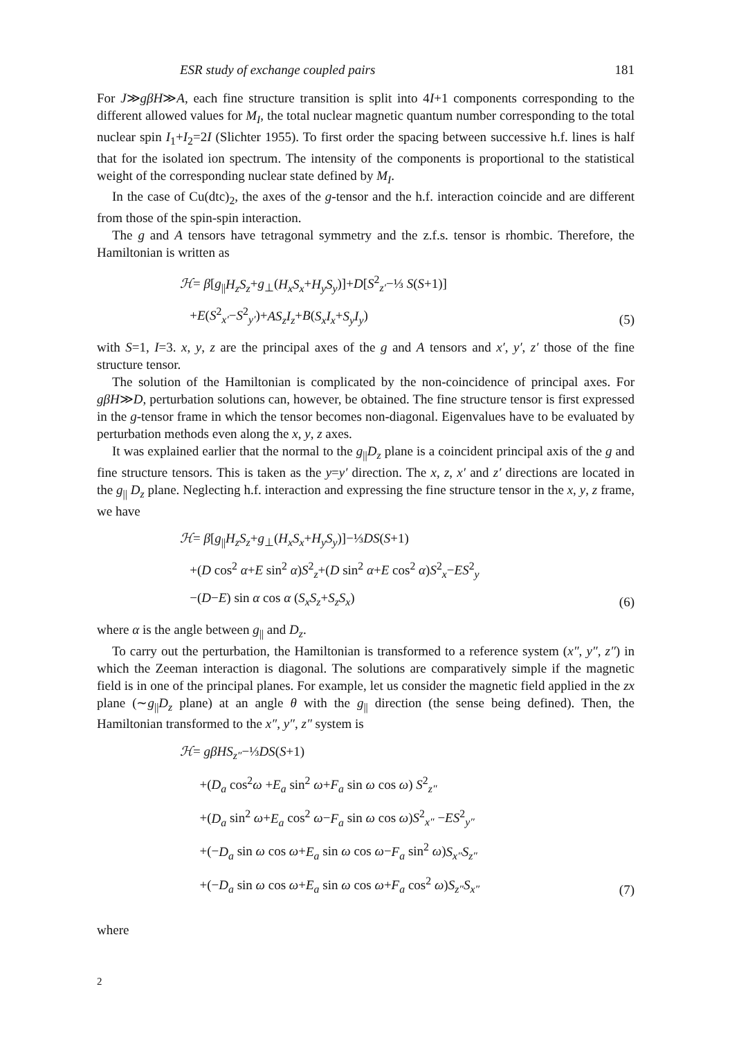ESR study of exchange coupled pairs 181
For J≫gβH≫A, each fine structure transition is split into 4I+1 components corresponding to the different allowed values for M<sub>I</sub>, the total nuclear magnetic quantum number corresponding to the total nuclear spin I<sub>1</sub>+I<sub>2</sub>=2I (Slichter 1955). To first order the spacing between successive h.f. lines is half that for the isolated ion spectrum. The intensity of the components is proportional to the statistical weight of the corresponding nuclear state defined by M<sub>I</sub>.
In the case of Cu(dtc)<sub>2</sub>, the axes of the g-tensor and the h.f. interaction coincide and are different from those of the spin-spin interaction.
The g and A tensors have tetragonal symmetry and the z.f.s. tensor is rhombic. Therefore, the Hamiltonian is written as
ℋ= β[g<sub>||</sub>H<sub>z</sub>S<sub>z</sub>+g<sub>⊥</sub>(H<sub>x</sub>S<sub>x</sub>+H<sub>y</sub>S<sub>y</sub>)]+D[S<sup>2</sup><sub>z′</sub>−⅓ S(S+1)]
+E(S<sup>2</sup><sub>x′</sub>−S<sup>2</sup><sub>y′</sub>)+AS<sub>z</sub>I<sub>z</sub>+B(S<sub>x</sub>I<sub>x</sub>+S<sub>y</sub>I<sub>y</sub>)
(5)
with S=1, I=3. x, y, z are the principal axes of the g and A tensors and x′, y′, z′ those of the fine structure tensor.
The solution of the Hamiltonian is complicated by the non-coincidence of principal axes. For gβH≫D, perturbation solutions can, however, be obtained. The fine structure tensor is first expressed in the g-tensor frame in which the tensor becomes non-diagonal. Eigenvalues have to be evaluated by perturbation methods even along the x, y, z axes.
It was explained earlier that the normal to the g<sub>||</sub>D<sub>z</sub> plane is a coincident principal axis of the g and fine structure tensors. This is taken as the y=y′ direction. The x, z, x′ and z′ directions are located in the g<sub>||</sub> D<sub>z</sub> plane. Neglecting h.f. interaction and expressing the fine structure tensor in the x, y, z frame, we have
ℋ= β[g<sub>||</sub>H<sub>z</sub>S<sub>z</sub>+g<sub>⊥</sub>(H<sub>x</sub>S<sub>x</sub>+H<sub>y</sub>S<sub>y</sub>)]−⅓DS(S+1)
+(D cos<sup>2</sup> α+E sin<sup>2</sup> α)S<sup>2</sup><sub>z</sub>+(D sin<sup>2</sup> α+E cos<sup>2</sup> α)S<sup>2</sup><sub>x</sub>−ES<sup>2</sup><sub>y</sub>
−(D−E) sin α cos α (S<sub>x</sub>S<sub>z</sub>+S<sub>z</sub>S<sub>x</sub>)
(6)
where α is the angle between g<sub>||</sub> and D<sub>z</sub>.
To carry out the perturbation, the Hamiltonian is transformed to a reference system (x″, y″, z″) in which the Zeeman interaction is diagonal. The solutions are comparatively simple if the magnetic field is in one of the principal planes. For example, let us consider the magnetic field applied in the zx plane (∼g<sub>||</sub>D<sub>z</sub> plane) at an angle θ with the g<sub>||</sub> direction (the sense being defined). Then, the Hamiltonian transformed to the x″, y″, z″ system is
ℋ= gβHS<sub>z″</sub>−⅓DS(S+1)
+(D<sub>a</sub> cos<sup>2</sup>ω +E<sub>a</sub> sin<sup>2</sup> ω+F<sub>a</sub> sin ω cos ω) S<sup>2</sup><sub>z″</sub>
+(D<sub>a</sub> sin<sup>2</sup> ω+E<sub>a</sub> cos<sup>2</sup> ω−F<sub>a</sub> sin ω cos ω)S<sup>2</sup><sub>x″</sub> −ES<sup>2</sup><sub>y″</sub>
+(−D<sub>a</sub> sin ω cos ω+E<sub>a</sub> sin ω cos ω−F<sub>a</sub> sin<sup>2</sup> ω)S<sub>x″</sub>S<sub>z″</sub>
+(−D<sub>a</sub> sin ω cos ω+E<sub>a</sub> sin ω cos ω+F<sub>a</sub> cos<sup>2</sup> ω)S<sub>z″</sub>S<sub>x″</sub>
(7)
where
2